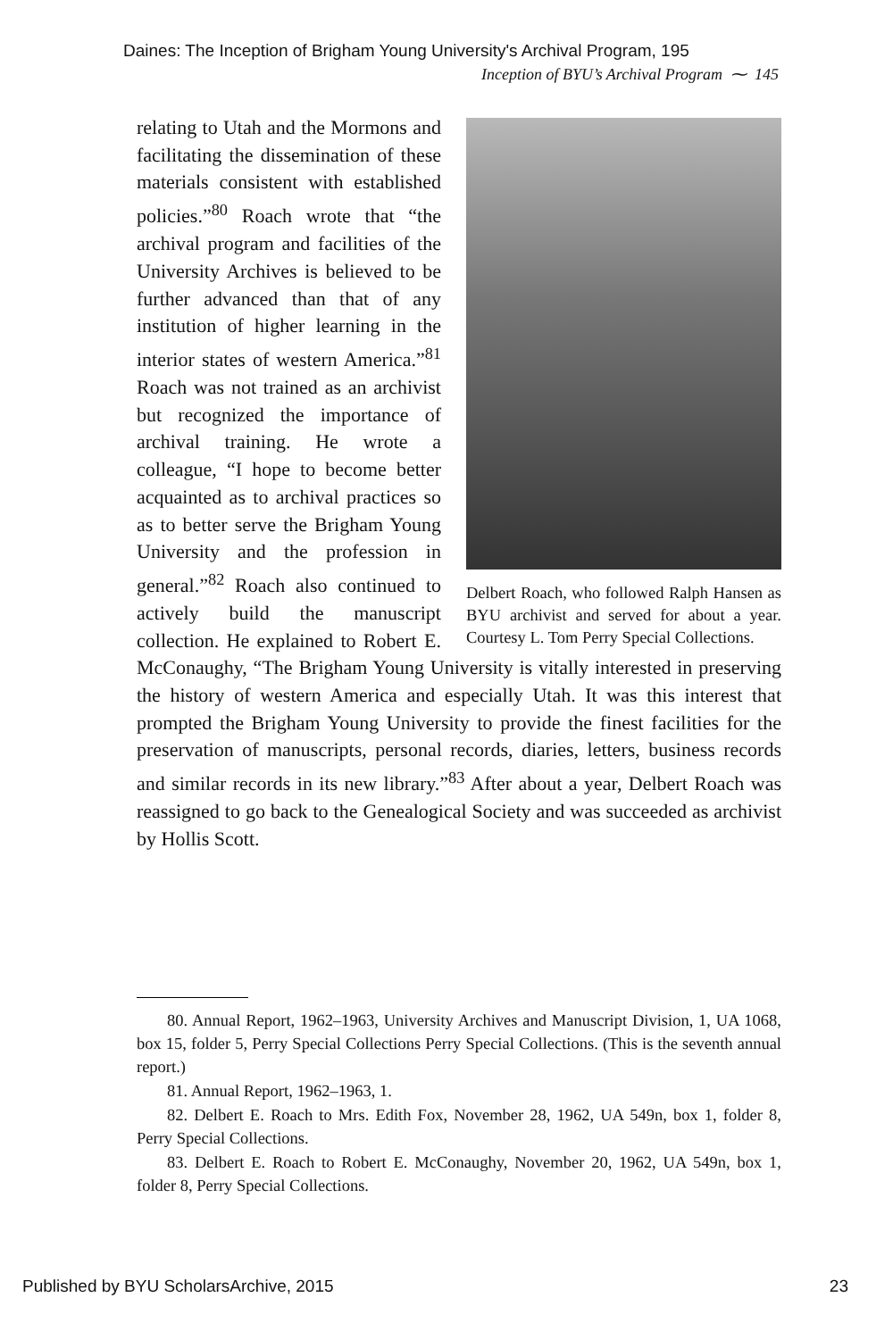Daines: The Inception of Brigham Young University's Archival Program, 195
Inception of BYU’s Archival Program ⁓ 145
Delbert Roach, who followed Ralph Hansen as BYU archivist and served for about a year. Courtesy L. Tom Perry Special Collections.
relating to Utah and the Mormons and facilitating the dissemination of these materials consistent with established policies.”<sup>80</sup> Roach wrote that “the archival program and facilities of the University Archives is believed to be further advanced than that of any institution of higher learning in the interior states of western America.”<sup>81</sup> Roach was not trained as an archivist but recognized the importance of archival training. He wrote a colleague, “I hope to become better acquainted as to archival practices so as to better serve the Brigham Young University and the profession in general.”<sup>82</sup> Roach also continued to actively build the manuscript collection. He explained to Robert E. McConaughy, “The Brigham Young University is vitally interested in preserving the history of western America and especially Utah. It was this interest that prompted the Brigham Young University to provide the finest facilities for the preservation of manuscripts, personal records, diaries, letters, business records and similar records in its new library.”<sup>83</sup> After about a year, Delbert Roach was reassigned to go back to the Genealogical Society and was succeeded as archivist by Hollis Scott.
80. Annual Report, 1962–1963, University Archives and Manuscript Division, 1, UA 1068, box 15, folder 5, Perry Special Collections Perry Special Collections. (This is the seventh annual report.)
81. Annual Report, 1962–1963, 1.
82. Delbert E. Roach to Mrs. Edith Fox, November 28, 1962, UA 549n, box 1, folder 8, Perry Special Collections.
83. Delbert E. Roach to Robert E. McConaughy, November 20, 1962, UA 549n, box 1, folder 8, Perry Special Collections.
Published by BYU ScholarsArchive, 2015 23